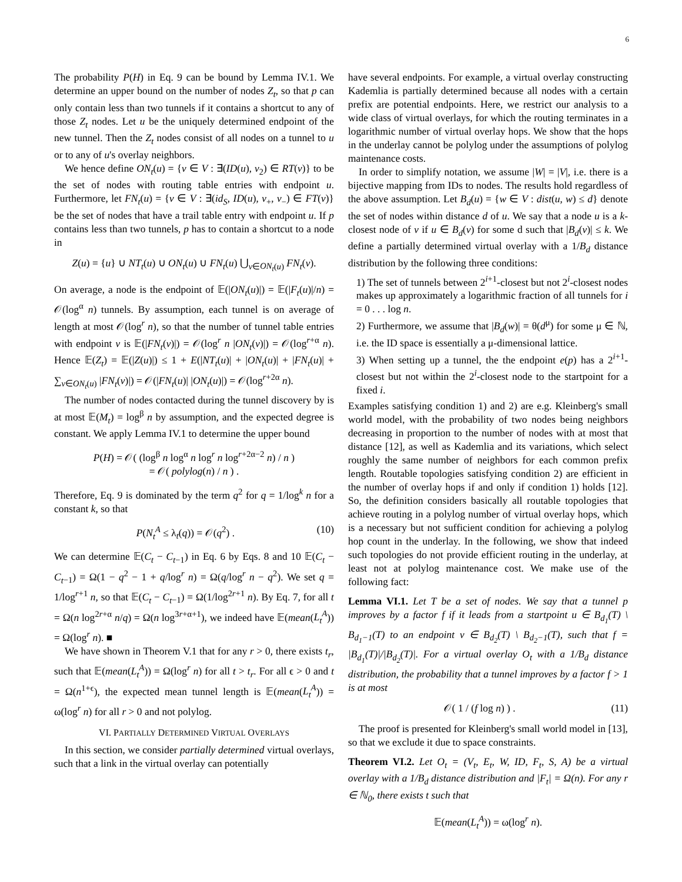6
The probability P(H) in Eq. 9 can be bound by Lemma IV.1. We determine an upper bound on the number of nodes Z<sub>t</sub>, so that p can only contain less than two tunnels if it contains a shortcut to any of those Z<sub>t</sub> nodes. Let u be the uniquely determined endpoint of the new tunnel. Then the Z<sub>t</sub> nodes consist of all nodes on a tunnel to u or to any of u's overlay neighbors.
We hence define ON<sub>t</sub>(u) = {v ∈ V : ∃(ID(u), v<sub>2</sub>) ∈ RT(v)} to be the set of nodes with routing table entries with endpoint u. Furthermore, let FN<sub>t</sub>(u) = {v ∈ V : ∃(id<sub>S</sub>, ID(u), v<sub>+</sub>, v<sub>−</sub>) ∈ FT(v)} be the set of nodes that have a trail table entry with endpoint u. If p contains less than two tunnels, p has to contain a shortcut to a node in
Z(u) = {u} ∪ NT<sub>t</sub>(u) ∪ ON<sub>t</sub>(u) ∪ FN<sub>t</sub>(u) ⋃<sub>v∈ON<sub>t</sub>(u)</sub> FN<sub>t</sub>(v).
On average, a node is the endpoint of 𝔼(|ON<sub>t</sub>(u)|) = 𝔼(|F<sub>t</sub>(u)|/n) = 𝒪(log<sup>α</sup> n) tunnels. By assumption, each tunnel is on average of length at most 𝒪(log<sup>r</sup> n), so that the number of tunnel table entries with endpoint v is 𝔼(|FN<sub>t</sub>(v)|) = 𝒪(log<sup>r</sup> n |ON<sub>t</sub>(v)|) = 𝒪(log<sup>r+α</sup> n). Hence 𝔼(Z<sub>t</sub>) = 𝔼(|Z(u)|) ≤ 1 + E(|NT<sub>t</sub>(u)| + |ON<sub>t</sub>(u)| + |FN<sub>t</sub>(u)| + ∑<sub>v∈ON<sub>t</sub>(u)</sub> |FN<sub>t</sub>(v)|) = 𝒪(|FN<sub>t</sub>(u)| |ON<sub>t</sub>(u)|) = 𝒪(log<sup>r+2α</sup> n).
The number of nodes contacted during the tunnel discovery by is at most 𝔼(M<sub>t</sub>) = log<sup>β</sup> n by assumption, and the expected degree is constant. We apply Lemma IV.1 to determine the upper bound
P(H) = 𝒪( (log<sup>β</sup> n log<sup>α</sup> n log<sup>r</sup> n log<sup>r+2α−2</sup> n) / n )
= 𝒪( polylog(n) / n ) .
Therefore, Eq. 9 is dominated by the term q<sup>2</sup> for q = 1/log<sup>k</sup> n for a constant k, so that
P(N<sub>t</sub><sup>A</sup> ≤ λ<sub>t</sub>(q)) = 𝒪(q<sup>2</sup>) . (10)
We can determine 𝔼(C<sub>t</sub> − C<sub>t</sub><sub>−1</sub>) in Eq. 6 by Eqs. 8 and 10 𝔼(C<sub>t</sub> − C<sub>t</sub><sub>−1</sub>) = Ω(1 − q<sup>2</sup> − 1 + q/log<sup>r</sup> n) = Ω(q/log<sup>r</sup> n − q<sup>2</sup>). We set q = 1/log<sup>r+1</sup> n, so that 𝔼(C<sub>t</sub> − C<sub>t</sub><sub>−1</sub>) = Ω(1/log<sup>2r+1</sup> n). By Eq. 7, for all t = Ω(n log<sup>2r+α</sup> n/q) = Ω(n log<sup>3r+α+1</sup>), we indeed have 𝔼(mean(L<sub>t</sub><sup>A</sup>)) = Ω(log<sup>r</sup> n). ■
We have shown in Theorem V.1 that for any r > 0, there exists t<sub>r</sub>, such that 𝔼(mean(L<sub>t</sub><sup>A</sup>)) = Ω(log<sup>r</sup> n) for all t > t<sub>r</sub>. For all ϵ > 0 and t = Ω(n<sup>1+ϵ</sup>), the expected mean tunnel length is 𝔼(mean(L<sub>t</sub><sup>A</sup>)) = ω(log<sup>r</sup> n) for all r > 0 and not polylog.
VI. PARTIALLY DETERMINED VIRTUAL OVERLAYS
In this section, we consider partially determined virtual overlays, such that a link in the virtual overlay can potentially
have several endpoints. For example, a virtual overlay constructing Kademlia is partially determined because all nodes with a certain prefix are potential endpoints. Here, we restrict our analysis to a wide class of virtual overlays, for which the routing terminates in a logarithmic number of virtual overlay hops. We show that the hops in the underlay cannot be polylog under the assumptions of polylog maintenance costs.
In order to simplify notation, we assume |W| = |V|, i.e. there is a bijective mapping from IDs to nodes. The results hold regardless of the above assumption. Let B<sub>d</sub>(u) = {w ∈ V : dist(u, w) ≤ d} denote the set of nodes within distance d of u. We say that a node u is a k-closest node of v if u ∈ B<sub>d</sub>(v) for some d such that |B<sub>d</sub>(v)| ≤ k. We define a partially determined virtual overlay with a 1/B<sub>d</sub> distance distribution by the following three conditions:
1) The set of tunnels between 2<sup>i+1</sup>-closest but not 2<sup>i</sup>-closest nodes makes up approximately a logarithmic fraction of all tunnels for i = 0 . . . log n.
2) Furthermore, we assume that |B<sub>d</sub>(w)| = θ(d<sup>μ</sup>) for some μ ∈ ℕ, i.e. the ID space is essentially a μ-dimensional lattice.
3) When setting up a tunnel, the the endpoint e(p) has a 2<sup>i+1</sup>-closest but not within the 2<sup>i</sup>-closest node to the startpoint for a fixed i.
Examples satisfying condition 1) and 2) are e.g. Kleinberg's small world model, with the probability of two nodes being neighbors decreasing in proportion to the number of nodes with at most that distance [12], as well as Kademlia and its variations, which select roughly the same number of neighbors for each common prefix length. Routable topologies satisfying condition 2) are efficient in the number of overlay hops if and only if condition 1) holds [12]. So, the definition considers basically all routable topologies that achieve routing in a polylog number of virtual overlay hops, which is a necessary but not sufficient condition for achieving a polylog hop count in the underlay. In the following, we show that indeed such topologies do not provide efficient routing in the underlay, at least not at polylog maintenance cost. We make use of the following fact:
Lemma VI.1. Let T be a set of nodes. We say that a tunnel p improves by a factor f if it leads from a startpoint u ∈ B<sub>d<sub>1</sub></sub>(T) \ B<sub>d<sub>1</sub>−1</sub>(T) to an endpoint v ∈ B<sub>d<sub>2</sub></sub>(T) \ B<sub>d<sub>2</sub>−1</sub>(T), such that f = |B<sub>d<sub>1</sub></sub>(T)|/|B<sub>d<sub>2</sub></sub>(T)|. For a virtual overlay O<sub>t</sub> with a 1/B<sub>d</sub> distance distribution, the probability that a tunnel improves by a factor f > 1 is at most
𝒪( 1 / (f log n) ) . (11)
The proof is presented for Kleinberg's small world model in [13], so that we exclude it due to space constraints.
Theorem VI.2. Let O<sub>t</sub> = (V<sub>t</sub>, E<sub>t</sub>, W, ID, F<sub>t</sub>, S, A) be a virtual overlay with a 1/B<sub>d</sub> distance distribution and |F<sub>t</sub>| = Ω(n). For any r ∈ ℕ<sub>0</sub>, there exists t such that
𝔼(mean(L<sub>t</sub><sup>A</sup>)) = ω(log<sup>r</sup> n).